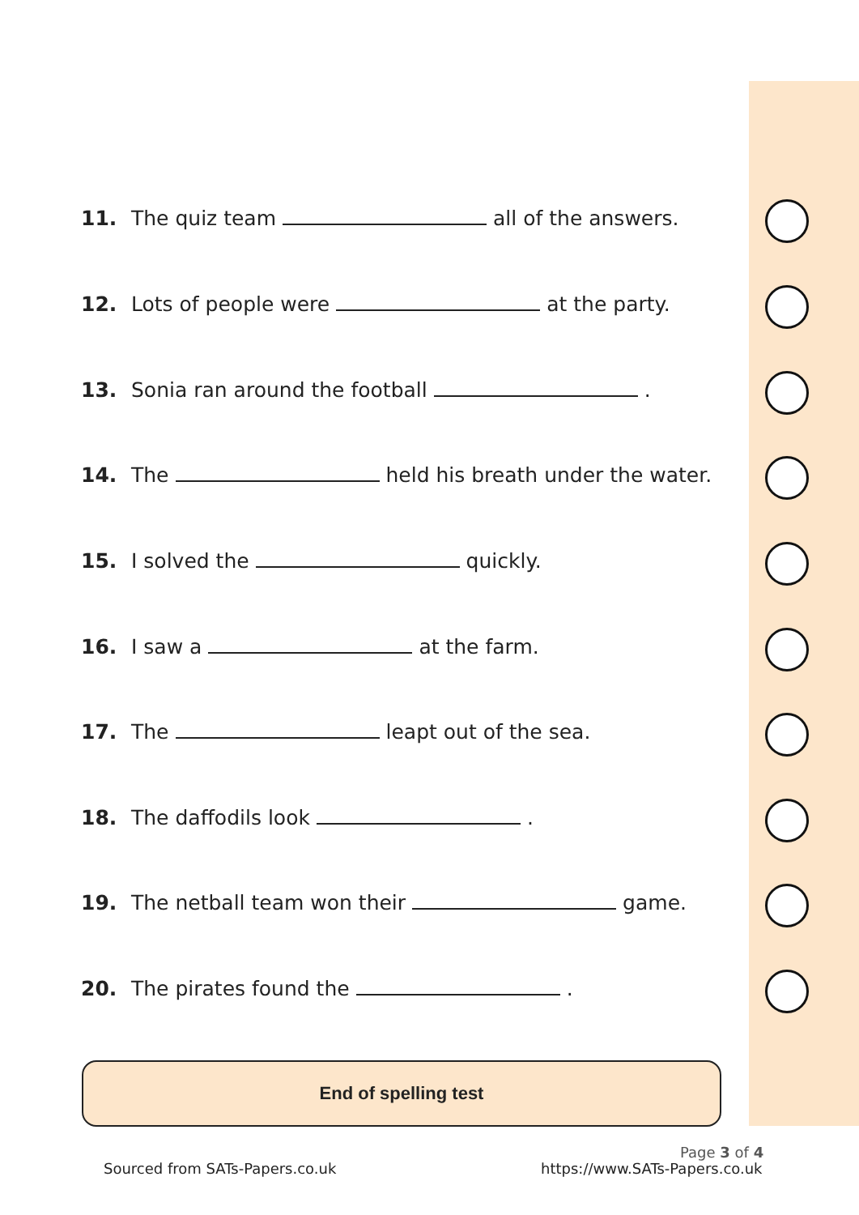11. The quiz team all of the answers.
12. Lots of people were at the party.
13. Sonia ran around the football .
14. The held his breath under the water.
15. I solved the quickly.
16. I saw a at the farm.
17. The leapt out of the sea.
18. The daffodils look .
19. The netball team won their game.
20. The pirates found the .
End of spelling test
Sourced from SATs-Papers.co.uk https://www.SATs-Papers.co.uk
Page 3 of 4